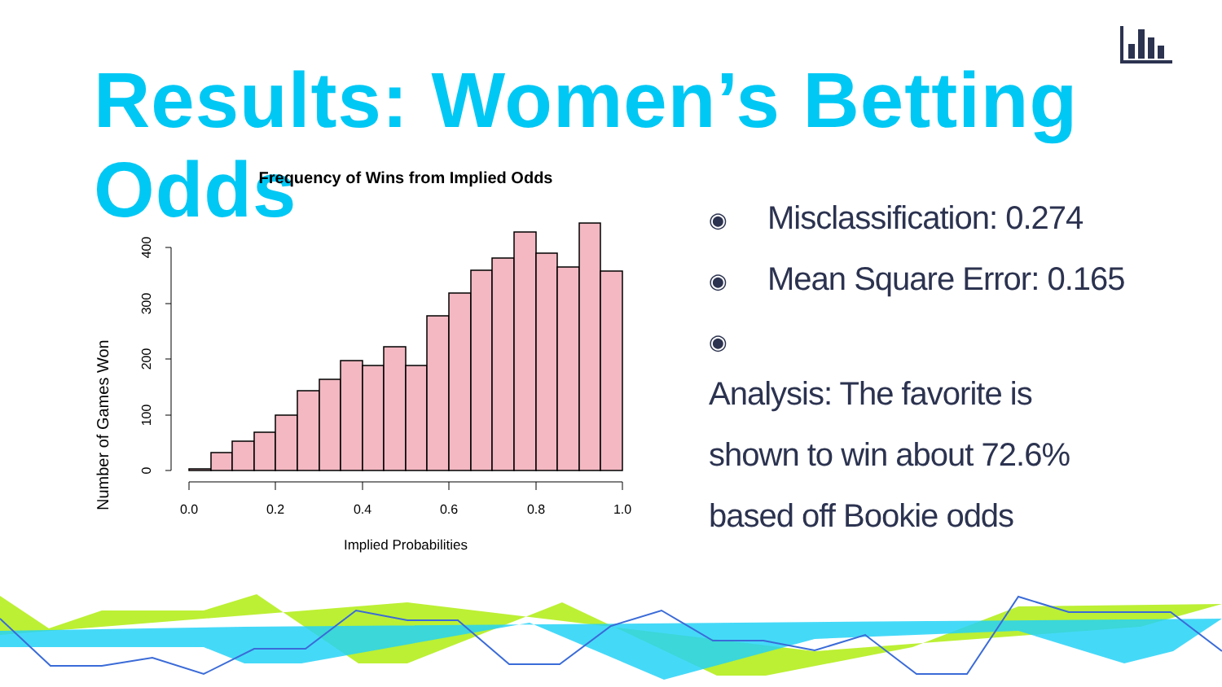Results: Women’s Betting Odds
Frequency of Wins from Implied Odds
Number of Games Won
0
100
200
300
400
0.0
0.2
0.4
0.6
0.8
1.0
Implied Probabilities
◉ Misclassification: 0.274
◉ Mean Square Error: 0.165
◉
Analysis: The favorite is
shown to win about 72.6%
based off Bookie odds